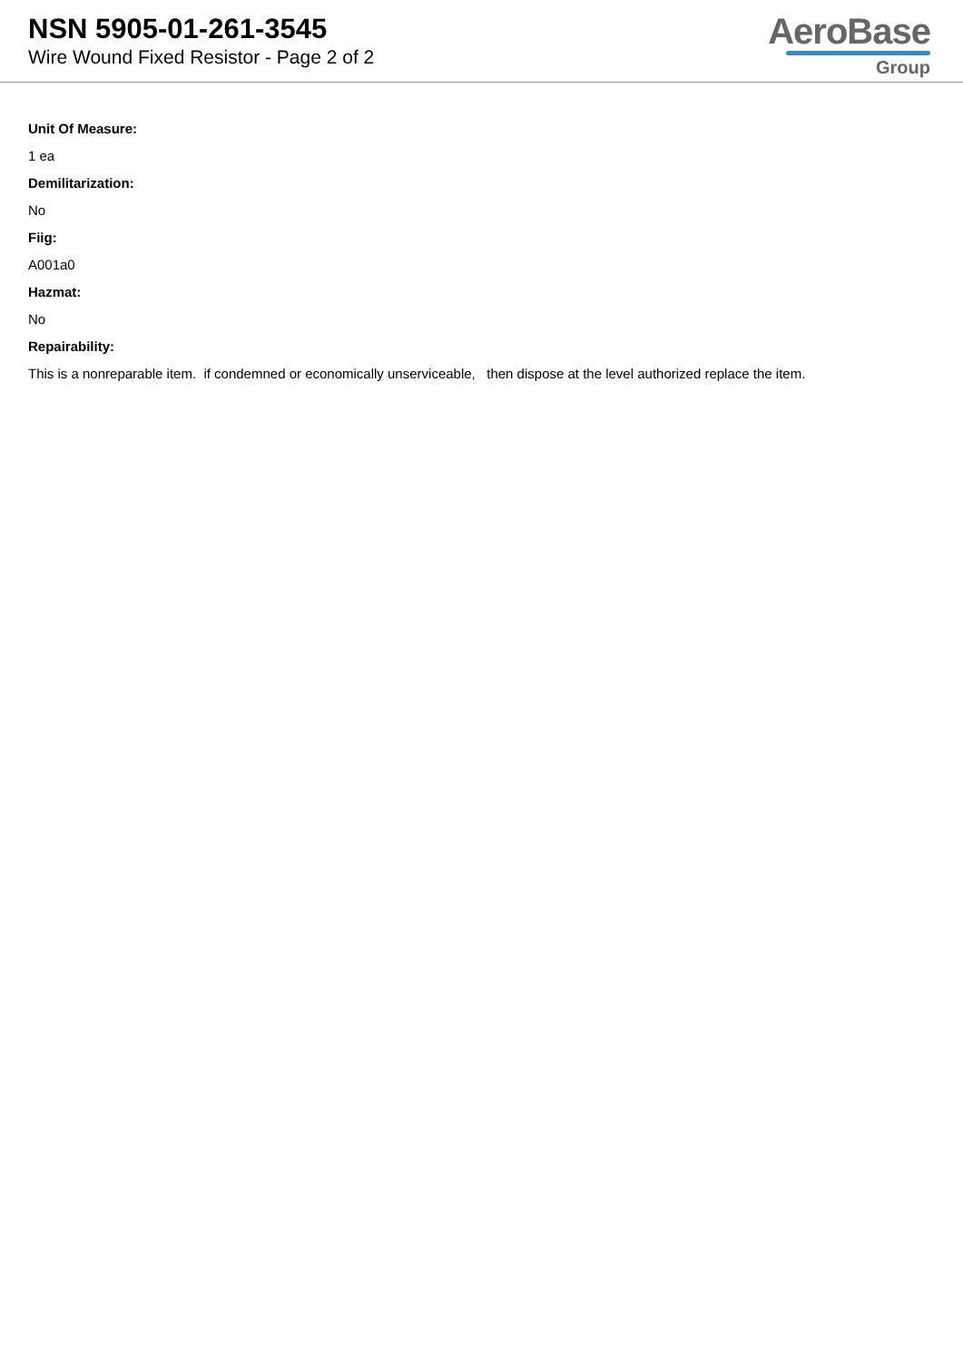NSN 5905-01-261-3545
Wire Wound Fixed Resistor - Page 2 of 2
AeroBase
Group
Unit Of Measure:
1 ea
Demilitarization:
No
Fiig:
A001a0
Hazmat:
No
Repairability:
This is a nonreparable item. if condemned or economically unserviceable, then dispose at the level authorized replace the item.